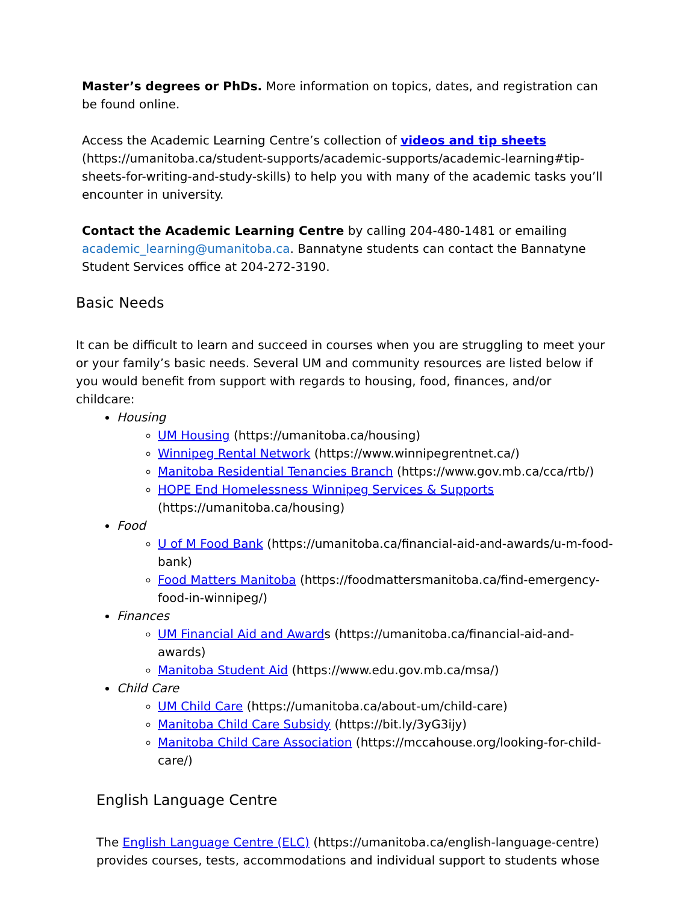Master’s degrees or PhDs. More information on topics, dates, and registration can be found online.
Access the Academic Learning Centre’s collection of videos and tip sheets (https://umanitoba.ca/student-supports/academic-supports/academic-learning#tip-sheets-for-writing-and-study-skills) to help you with many of the academic tasks you’ll encounter in university.
Contact the Academic Learning Centre by calling 204-480-1481 or emailing academic_learning@umanitoba.ca. Bannatyne students can contact the Bannatyne Student Services office at 204-272-3190.
Basic Needs
It can be difficult to learn and succeed in courses when you are struggling to meet your or your family’s basic needs. Several UM and community resources are listed below if you would benefit from support with regards to housing, food, finances, and/or childcare:
Housing
UM Housing (https://umanitoba.ca/housing)
Winnipeg Rental Network (https://www.winnipegrentnet.ca/)
Manitoba Residential Tenancies Branch (https://www.gov.mb.ca/cca/rtb/)
HOPE End Homelessness Winnipeg Services & Supports (https://umanitoba.ca/housing)
Food
U of M Food Bank (https://umanitoba.ca/financial-aid-and-awards/u-m-food-bank)
Food Matters Manitoba (https://foodmattersmanitoba.ca/find-emergency-food-in-winnipeg/)
Finances
UM Financial Aid and Awards (https://umanitoba.ca/financial-aid-and-awards)
Manitoba Student Aid (https://www.edu.gov.mb.ca/msa/)
Child Care
UM Child Care (https://umanitoba.ca/about-um/child-care)
Manitoba Child Care Subsidy (https://bit.ly/3yG3ijy)
Manitoba Child Care Association (https://mccahouse.org/looking-for-child-care/)
English Language Centre
The English Language Centre (ELC) (https://umanitoba.ca/english-language-centre) provides courses, tests, accommodations and individual support to students whose